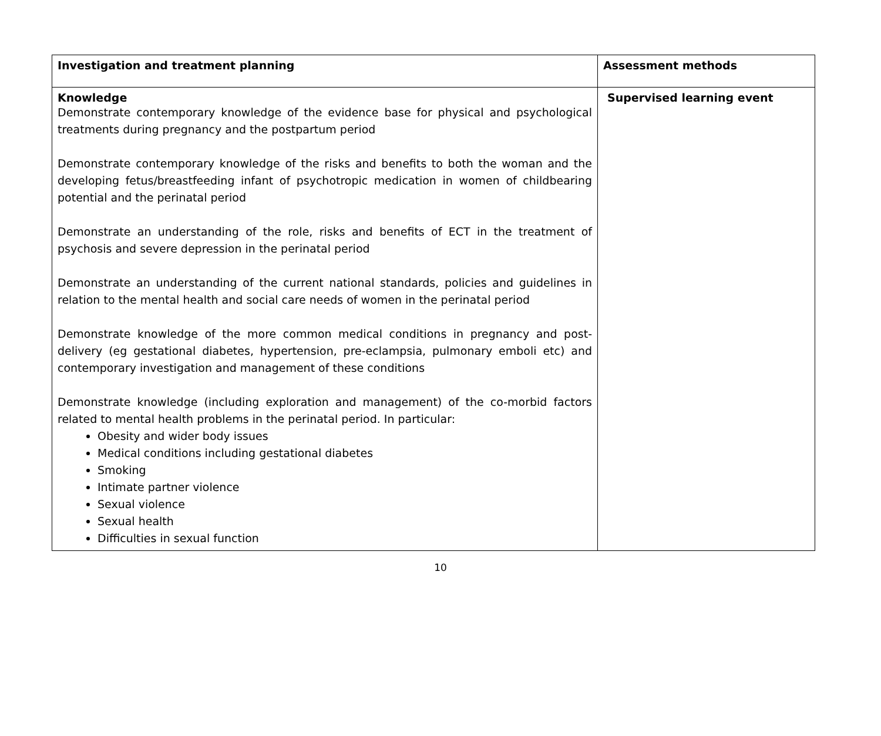| Investigation and treatment planning | Assessment methods |
| --- | --- |
| Knowledge Demonstrate contemporary knowledge of the evidence base for physical and psychological treatments during pregnancy and the postpartum period Demonstrate contemporary knowledge of the risks and benefits to both the woman and the developing fetus/breastfeeding infant of psychotropic medication in women of childbearing potential and the perinatal period Demonstrate an understanding of the role, risks and benefits of ECT in the treatment of psychosis and severe depression in the perinatal period Demonstrate an understanding of the current national standards, policies and guidelines in relation to the mental health and social care needs of women in the perinatal period Demonstrate knowledge of the more common medical conditions in pregnancy and post-delivery (eg gestational diabetes, hypertension, pre-eclampsia, pulmonary emboli etc) and contemporary investigation and management of these conditions Demonstrate knowledge (including exploration and management) of the co-morbid factors related to mental health problems in the perinatal period. In particular: Obesity and wider body issues Medical conditions including gestational diabetes Smoking Intimate partner violence Sexual violence Sexual health Difficulties in sexual function | Supervised learning event |
10